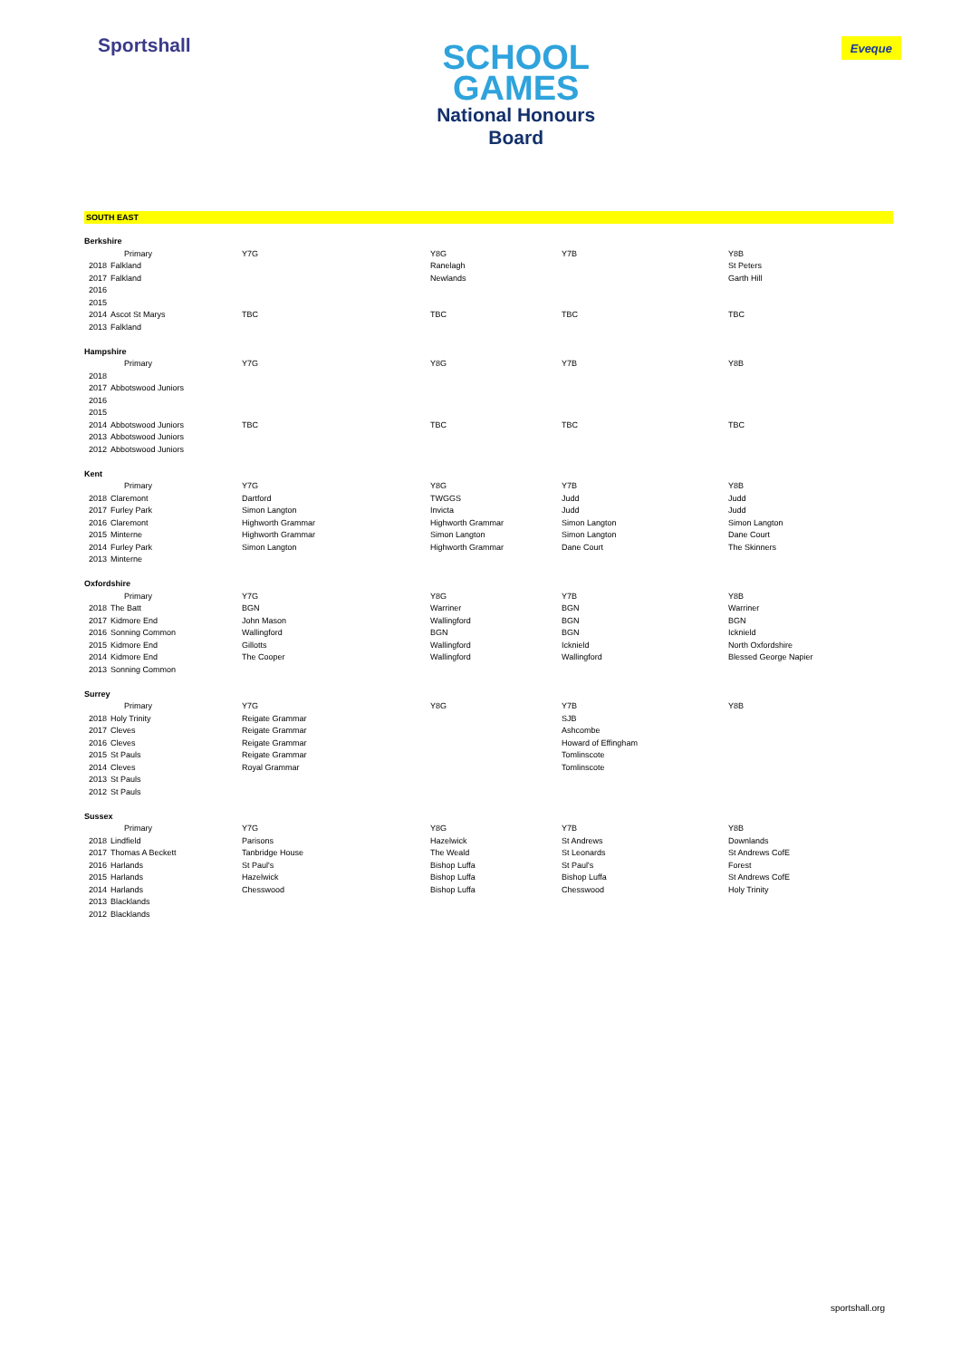Sportshall
SCHOOL
GAMES
National Honours
Board
Eveque
SOUTH EAST
| Berkshire | | | | | |
| | Primary | Y7G | Y8G | Y7B | Y8B |
| 2018 | Falkland | | Ranelagh | | St Peters |
| 2017 | Falkland | | Newlands | | Garth Hill |
| 2016 | | | | | |
| 2015 | | | | | |
| 2014 | Ascot St Marys | TBC | TBC | TBC | TBC |
| 2013 | Falkland | | | | |
| Hampshire | | | | | |
| | Primary | Y7G | Y8G | Y7B | Y8B |
| 2018 | | | | | |
| 2017 | Abbotswood Juniors | | | | |
| 2016 | | | | | |
| 2015 | | | | | |
| 2014 | Abbotswood Juniors | TBC | TBC | TBC | TBC |
| 2013 | Abbotswood Juniors | | | | |
| 2012 | Abbotswood Juniors | | | | |
| Kent | | | | | |
| | Primary | Y7G | Y8G | Y7B | Y8B |
| 2018 | Claremont | Dartford | TWGGS | Judd | Judd |
| 2017 | Furley Park | Simon Langton | Invicta | Judd | Judd |
| 2016 | Claremont | Highworth Grammar | Highworth Grammar | Simon Langton | Simon Langton |
| 2015 | Minterne | Highworth Grammar | Simon Langton | Simon Langton | Dane Court |
| 2014 | Furley Park | Simon Langton | Highworth Grammar | Dane Court | The Skinners |
| 2013 | Minterne | | | | |
| Oxfordshire | | | | | |
| | Primary | Y7G | Y8G | Y7B | Y8B |
| 2018 | The Batt | BGN | Warriner | BGN | Warriner |
| 2017 | Kidmore End | John Mason | Wallingford | BGN | BGN |
| 2016 | Sonning Common | Wallingford | BGN | BGN | Icknield |
| 2015 | Kidmore End | Gillotts | Wallingford | Icknield | North Oxfordshire |
| 2014 | Kidmore End | The Cooper | Wallingford | Wallingford | Blessed George Napier |
| 2013 | Sonning Common | | | | |
| Surrey | | | | | |
| | Primary | Y7G | Y8G | Y7B | Y8B |
| 2018 | Holy Trinity | Reigate Grammar | | SJB | |
| 2017 | Cleves | Reigate Grammar | | Ashcombe | |
| 2016 | Cleves | Reigate Grammar | | Howard of Effingham | |
| 2015 | St Pauls | Reigate Grammar | | Tomlinscote | |
| 2014 | Cleves | Royal Grammar | | Tomlinscote | |
| 2013 | St Pauls | | | | |
| 2012 | St Pauls | | | | |
| Sussex | | | | | |
| | Primary | Y7G | Y8G | Y7B | Y8B |
| 2018 | Lindfield | Parisons | Hazelwick | St Andrews | Downlands |
| 2017 | Thomas A Beckett | Tanbridge House | The Weald | St Leonards | St Andrews CofE |
| 2016 | Harlands | St Paul's | Bishop Luffa | St Paul's | Forest |
| 2015 | Harlands | Hazelwick | Bishop Luffa | Bishop Luffa | St Andrews CofE |
| 2014 | Harlands | Chesswood | Bishop Luffa | Chesswood | Holy Trinity |
| 2013 | Blacklands | | | | |
| 2012 | Blacklands | | | | |
sportshall.org